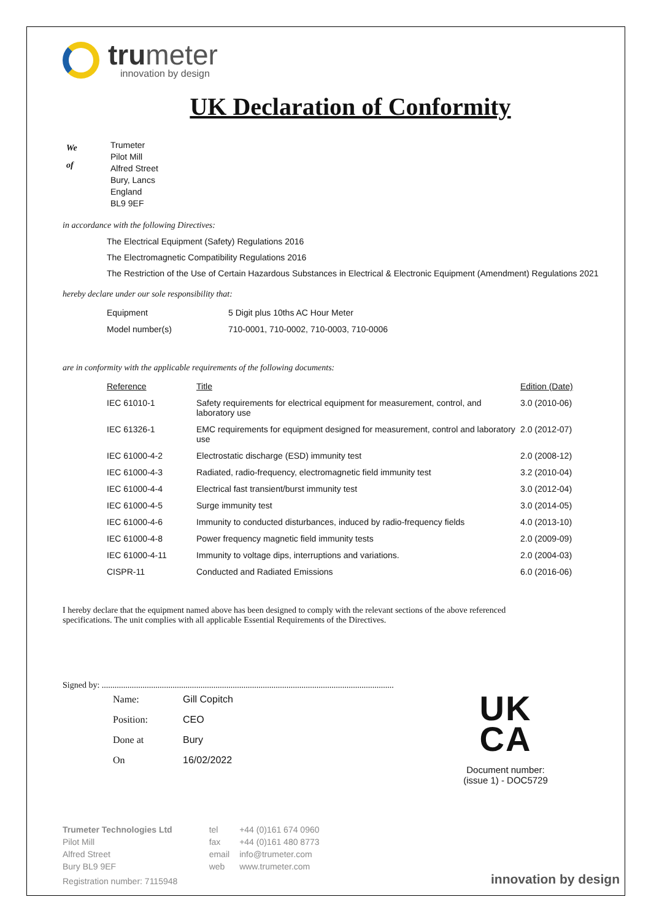trumeter
innovation by design
UK Declaration of Conformity
We
of
Trumeter
Pilot Mill
Alfred Street
Bury, Lancs
England
BL9 9EF
in accordance with the following Directives:
The Electrical Equipment (Safety) Regulations 2016
The Electromagnetic Compatibility Regulations 2016
The Restriction of the Use of Certain Hazardous Substances in Electrical & Electronic Equipment (Amendment) Regulations 2021
hereby declare under our sole responsibility that:
| Equipment | 5 Digit plus 10ths AC Hour Meter |
| Model number(s) | 710-0001, 710-0002, 710-0003, 710-0006 |
are in conformity with the applicable requirements of the following documents:
| Reference | Title | Edition (Date) |
| --- | --- | --- |
| IEC 61010-1 | Safety requirements for electrical equipment for measurement, control, and laboratory use | 3.0 (2010-06) |
| IEC 61326-1 | EMC requirements for equipment designed for measurement, control and laboratory use | 2.0 (2012-07) |
| IEC 61000-4-2 | Electrostatic discharge (ESD) immunity test | 2.0 (2008-12) |
| IEC 61000-4-3 | Radiated, radio-frequency, electromagnetic field immunity test | 3.2 (2010-04) |
| IEC 61000-4-4 | Electrical fast transient/burst immunity test | 3.0 (2012-04) |
| IEC 61000-4-5 | Surge immunity test | 3.0 (2014-05) |
| IEC 61000-4-6 | Immunity to conducted disturbances, induced by radio-frequency fields | 4.0 (2013-10) |
| IEC 61000-4-8 | Power frequency magnetic field immunity tests | 2.0 (2009-09) |
| IEC 61000-4-11 | Immunity to voltage dips, interruptions and variations. | 2.0 (2004-03) |
| CISPR-11 | Conducted and Radiated Emissions | 6.0 (2016-06) |
I hereby declare that the equipment named above has been designed to comply with the relevant sections of the above referenced specifications. The unit complies with all applicable Essential Requirements of the Directives.
Signed by: ........................................................................................................................................
| Name: | Gill Copitch |
| Position: | CEO |
| Done at | Bury |
| On | 16/02/2022 |
UK
CA
Document number:
(issue 1) - DOC5729
Trumeter Technologies Ltd
Pilot Mill
Alfred Street
Bury BL9 9EF
tel
fax
email
web
+44 (0)161 674 0960
+44 (0)161 480 8773
info@trumeter.com
www.trumeter.com
Registration number: 7115948 innovation by design